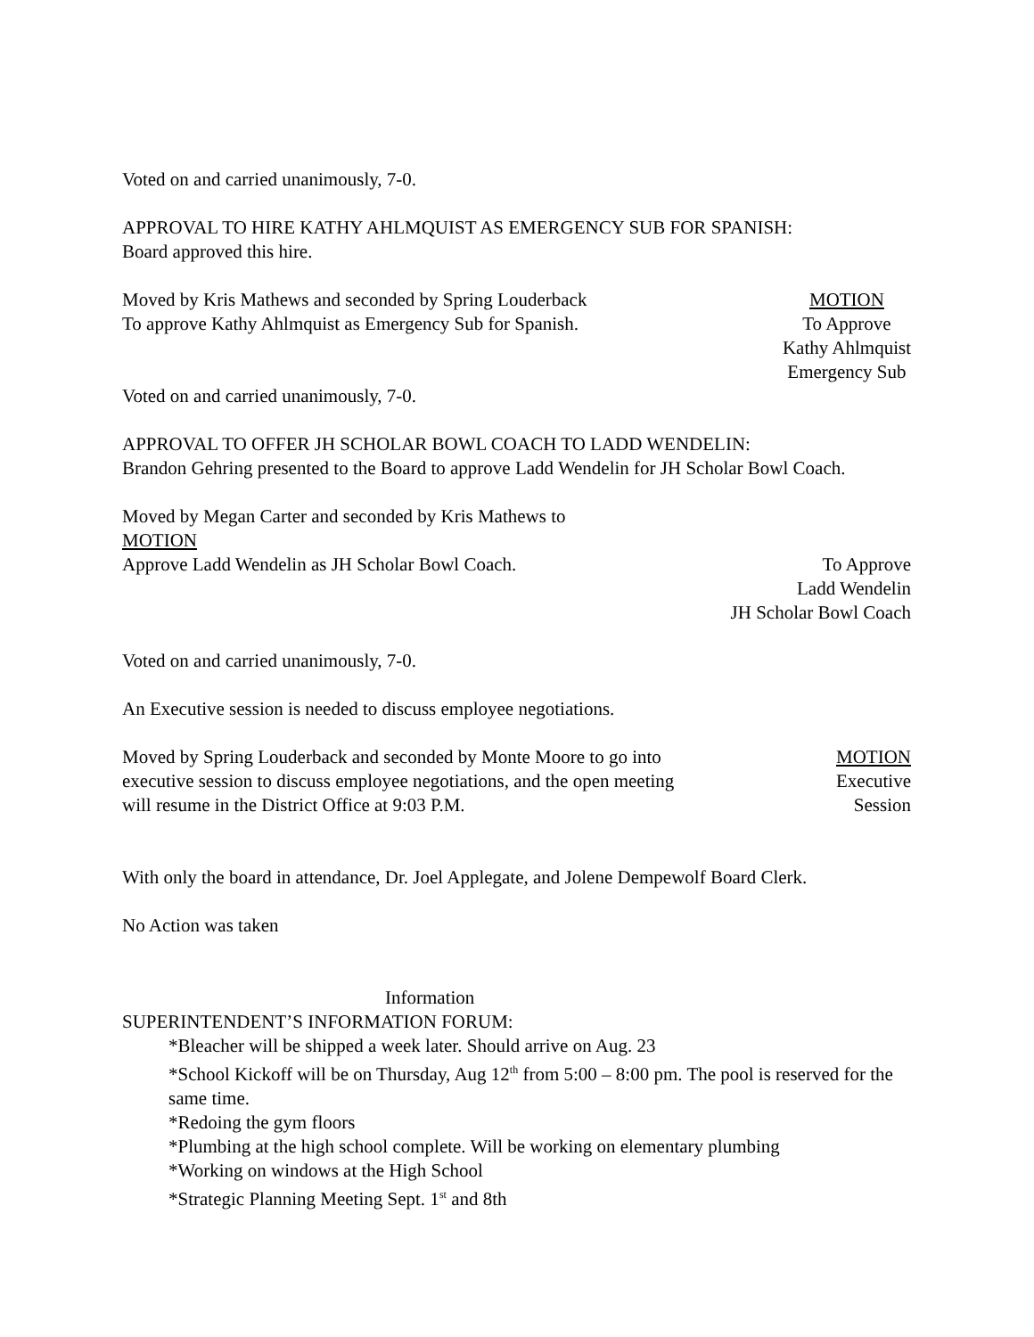Voted on and carried unanimously, 7-0.
APPROVAL TO HIRE KATHY AHLMQUIST AS EMERGENCY SUB FOR SPANISH:
Board approved this hire.
Moved by Kris Mathews and seconded by Spring Louderback
To approve Kathy Ahlmquist as Emergency Sub for Spanish.
MOTION
To Approve
Kathy Ahlmquist
Emergency Sub
Voted on and carried unanimously, 7-0.
APPROVAL TO OFFER JH SCHOLAR BOWL COACH TO LADD WENDELIN:
Brandon Gehring presented to the Board to approve Ladd Wendelin for JH Scholar Bowl Coach.
Moved by Megan Carter and seconded by Kris Mathews to
MOTION
Approve Ladd Wendelin as JH Scholar Bowl Coach.
To Approve
Ladd Wendelin
JH Scholar Bowl Coach
Voted on and carried unanimously, 7-0.
An Executive session is needed to discuss employee negotiations.
Moved by Spring Louderback and seconded by Monte Moore to go into
executive session to discuss employee negotiations, and the open meeting
will resume in the District Office at 9:03 P.M.
MOTION
Executive
Session
With only the board in attendance, Dr. Joel Applegate, and Jolene Dempewolf Board Clerk.
No Action was taken
Information
SUPERINTENDENT’S INFORMATION FORUM:
*Bleacher will be shipped a week later. Should arrive on Aug. 23
*School Kickoff will be on Thursday, Aug 12<sup>th</sup> from 5:00 – 8:00 pm. The pool is reserved for the same time.
*Redoing the gym floors
*Plumbing at the high school complete. Will be working on elementary plumbing
*Working on windows at the High School
*Strategic Planning Meeting Sept. 1<sup>st</sup> and 8th